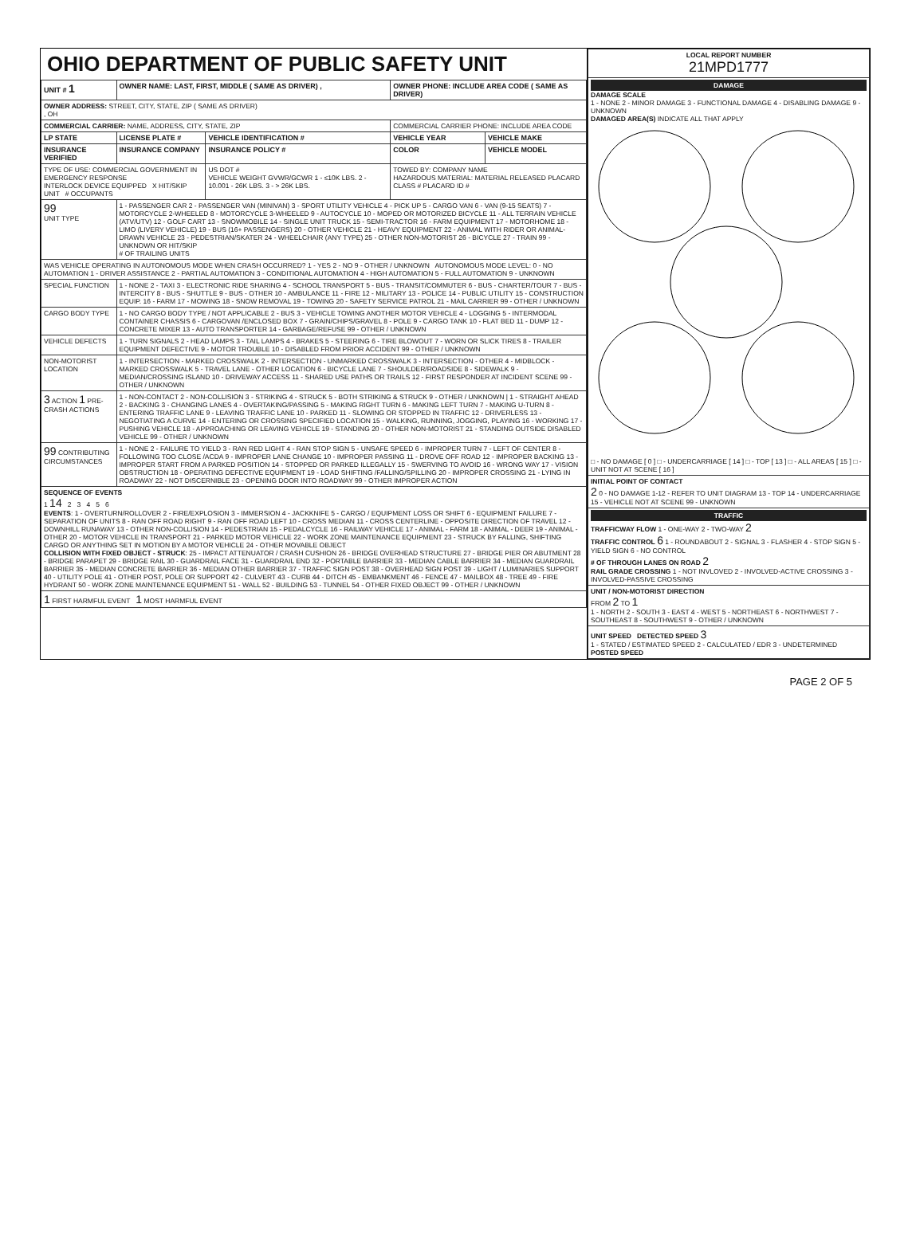OHIO DEPARTMENT OF PUBLIC SAFETY UNIT
| UNIT # 1 | OWNER NAME: LAST, FIRST, MIDDLE ( SAME AS DRIVER) , | | OWNER PHONE: INCLUDE AREA CODE ( SAME AS DRIVER) | |
| --- | --- | --- | --- | --- |
| OWNER ADDRESS: STREET, CITY, STATE, ZIP ( SAME AS DRIVER) , OH | | | | |
| COMMERCIAL CARRIER: NAME, ADDRESS, CITY, STATE, ZIP | | | COMMERCIAL CARRIER PHONE: INCLUDE AREA CODE | |
| LP STATE | LICENSE PLATE # | VEHICLE IDENTIFICATION # | VEHICLE YEAR | VEHICLE MAKE |
| INSURANCE VERIFIED | INSURANCE COMPANY | INSURANCE POLICY # | COLOR | VEHICLE MODEL |
| TYPE OF USE: COMMERCIAL GOVERNMENT IN EMERGENCY RESPONSE INTERLOCK DEVICE EQUIPPED X HIT/SKIP UNIT # OCCUPANTS | | US DOT # VEHICLE WEIGHT GVWR/GCWR 1 - ≤10K LBS. 2 - 10.001 - 26K LBS. 3 - > 26K LBS. | TOWED BY: COMPANY NAME HAZARDOUS MATERIAL: MATERIAL RELEASED PLACARD CLASS # PLACARD ID # | |
| 99 UNIT TYPE | 1 - PASSENGER CAR 2 - PASSENGER VAN (MINIVAN) 3 - SPORT UTILITY VEHICLE 4 - PICK UP 5 - CARGO VAN 6 - VAN (9-15 SEATS) 7 - MOTORCYCLE 2-WHEELED 8 - MOTORCYCLE 3-WHEELED 9 - AUTOCYCLE 10 - MOPED OR MOTORIZED BICYCLE 11 - ALL TERRAIN VEHICLE (ATV/UTV) 12 - GOLF CART 13 - SNOWMOBILE 14 - SINGLE UNIT TRUCK 15 - SEMI-TRACTOR 16 - FARM EQUIPMENT 17 - MOTORHOME 18 - LIMO (LIVERY VEHICLE) 19 - BUS (16+ PASSENGERS) 20 - OTHER VEHICLE 21 - HEAVY EQUIPMENT 22 - ANIMAL WITH RIDER OR ANIMAL-DRAWN VEHICLE 23 - PEDESTRIAN/SKATER 24 - WHEELCHAIR (ANY TYPE) 25 - OTHER NON-MOTORIST 26 - BICYCLE 27 - TRAIN 99 - UNKNOWN OR HIT/SKIP # OF TRAILING UNITS | | | |
| WAS VEHICLE OPERATING IN AUTONOMOUS MODE WHEN CRASH OCCURRED? 1 - YES 2 - NO 9 - OTHER / UNKNOWN AUTONOMOUS MODE LEVEL: 0 - NO AUTOMATION 1 - DRIVER ASSISTANCE 2 - PARTIAL AUTOMATION 3 - CONDITIONAL AUTOMATION 4 - HIGH AUTOMATION 5 - FULL AUTOMATION 9 - UNKNOWN | | | | |
| SPECIAL FUNCTION | 1 - NONE 2 - TAXI 3 - ELECTRONIC RIDE SHARING 4 - SCHOOL TRANSPORT 5 - BUS - TRANSIT/COMMUTER 6 - BUS - CHARTER/TOUR 7 - BUS - INTERCITY 8 - BUS - SHUTTLE 9 - BUS - OTHER 10 - AMBULANCE 11 - FIRE 12 - MILITARY 13 - POLICE 14 - PUBLIC UTILITY 15 - CONSTRUCTION EQUIP. 16 - FARM 17 - MOWING 18 - SNOW REMOVAL 19 - TOWING 20 - SAFETY SERVICE PATROL 21 - MAIL CARRIER 99 - OTHER / UNKNOWN | | | |
| CARGO BODY TYPE | 1 - NO CARGO BODY TYPE / NOT APPLICABLE 2 - BUS 3 - VEHICLE TOWING ANOTHER MOTOR VEHICLE 4 - LOGGING 5 - INTERMODAL CONTAINER CHASSIS 6 - CARGOVAN /ENCLOSED BOX 7 - GRAIN/CHIPS/GRAVEL 8 - POLE 9 - CARGO TANK 10 - FLAT BED 11 - DUMP 12 - CONCRETE MIXER 13 - AUTO TRANSPORTER 14 - GARBAGE/REFUSE 99 - OTHER / UNKNOWN | | | |
| VEHICLE DEFECTS | 1 - TURN SIGNALS 2 - HEAD LAMPS 3 - TAIL LAMPS 4 - BRAKES 5 - STEERING 6 - TIRE BLOWOUT 7 - WORN OR SLICK TIRES 8 - TRAILER EQUIPMENT DEFECTIVE 9 - MOTOR TROUBLE 10 - DISABLED FROM PRIOR ACCIDENT 99 - OTHER / UNKNOWN | | | |
| NON-MOTORIST LOCATION | 1 - INTERSECTION - MARKED CROSSWALK 2 - INTERSECTION - UNMARKED CROSSWALK 3 - INTERSECTION - OTHER 4 - MIDBLOCK - MARKED CROSSWALK 5 - TRAVEL LANE - OTHER LOCATION 6 - BICYCLE LANE 7 - SHOULDER/ROADSIDE 8 - SIDEWALK 9 - MEDIAN/CROSSING ISLAND 10 - DRIVEWAY ACCESS 11 - SHARED USE PATHS OR TRAILS 12 - FIRST RESPONDER AT INCIDENT SCENE 99 - OTHER / UNKNOWN | | | |
| 3 ACTION 1 PRE-CRASH ACTIONS | 1 - NON-CONTACT 2 - NON-COLLISION 3 - STRIKING 4 - STRUCK 5 - BOTH STRIKING & STRUCK 9 - OTHER / UNKNOWN / 1 - STRAIGHT AHEAD 2 - BACKING 3 - CHANGING LANES 4 - OVERTAKING/PASSING 5 - MAKING RIGHT TURN 6 - MAKING LEFT TURN 7 - MAKING U-TURN 8 - ENTERING TRAFFIC LANE 9 - LEAVING TRAFFIC LANE 10 - PARKED 11 - SLOWING OR STOPPED IN TRAFFIC 12 - DRIVERLESS 13 - NEGOTIATING A CURVE 14 - ENTERING OR CROSSING SPECIFIED LOCATION 15 - WALKING, RUNNING, JOGGING, PLAYING 16 - WORKING 17 - PUSHING VEHICLE 18 - APPROACHING OR LEAVING VEHICLE 19 - STANDING 20 - OTHER NON-MOTORIST 21 - STANDING OUTSIDE DISABLED VEHICLE 99 - OTHER / UNKNOWN | | | |
| 99 CONTRIBUTING CIRCUMSTANCES | 1 - NONE 2 - FAILURE TO YIELD 3 - RAN RED LIGHT 4 - RAN STOP SIGN 5 - UNSAFE SPEED 6 - IMPROPER TURN 7 - LEFT OF CENTER 8 - FOLLOWING TOO CLOSE /ACDA 9 - IMPROPER LANE CHANGE 10 - IMPROPER PASSING 11 - DROVE OFF ROAD 12 - IMPROPER BACKING 13 - IMPROPER START FROM A PARKED POSITION 14 - STOPPED OR PARKED ILLEGALLY 15 - SWERVING TO AVOID 16 - WRONG WAY 17 - VISION OBSTRUCTION 18 - OPERATING DEFECTIVE EQUIPMENT 19 - LOAD SHIFTING /FALLING/SPILLING 20 - IMPROPER CROSSING 21 - LYING IN ROADWAY 22 - NOT DISCERNIBLE 23 - OPENING DOOR INTO ROADWAY 99 - OTHER IMPROPER ACTION | | | |
| SEQUENCE OF EVENTS 1 14 2 3 4 5 6 EVENTS : 1 - OVERTURN/ROLLOVER 2 - FIRE/EXPLOSION 3 - IMMERSION 4 - JACKKNIFE 5 - CARGO / EQUIPMENT LOSS OR SHIFT 6 - EQUIPMENT FAILURE 7 - SEPARATION OF UNITS 8 - RAN OFF ROAD RIGHT 9 - RAN OFF ROAD LEFT 10 - CROSS MEDIAN 11 - CROSS CENTERLINE - OPPOSITE DIRECTION OF TRAVEL 12 - DOWNHILL RUNAWAY 13 - OTHER NON-COLLISION 14 - PEDESTRIAN 15 - PEDALCYCLE 16 - RAILWAY VEHICLE 17 - ANIMAL - FARM 18 - ANIMAL - DEER 19 - ANIMAL -OTHER 20 - MOTOR VEHICLE IN TRANSPORT 21 - PARKED MOTOR VEHICLE 22 - WORK ZONE MAINTENANCE EQUIPMENT 23 - STRUCK BY FALLING, SHIFTING CARGO OR ANYTHING SET IN MOTION BY A MOTOR VEHICLE 24 - OTHER MOVABLE OBJECT COLLISION WITH FIXED OBJECT - STRUCK : 25 - IMPACT ATTENUATOR / CRASH CUSHION 26 - BRIDGE OVERHEAD STRUCTURE 27 - BRIDGE PIER OR ABUTMENT 28 - BRIDGE PARAPET 29 - BRIDGE RAIL 30 - GUARDRAIL FACE 31 - GUARDRAIL END 32 - PORTABLE BARRIER 33 - MEDIAN CABLE BARRIER 34 - MEDIAN GUARDRAIL BARRIER 35 - MEDIAN CONCRETE BARRIER 36 - MEDIAN OTHER BARRIER 37 - TRAFFIC SIGN POST 38 - OVERHEAD SIGN POST 39 - LIGHT / LUMINARIES SUPPORT 40 - UTILITY POLE 41 - OTHER POST, POLE OR SUPPORT 42 - CULVERT 43 - CURB 44 - DITCH 45 - EMBANKMENT 46 - FENCE 47 - MAILBOX 48 - TREE 49 - FIRE HYDRANT 50 - WORK ZONE MAINTENANCE EQUIPMENT 51 - WALL 52 - BUILDING 53 - TUNNEL 54 - OTHER FIXED OBJECT 99 - OTHER / UNKNOWN | | | | |
| 1 FIRST HARMFUL EVENT 1 MOST HARMFUL EVENT | | | | |
| LOCAL REPORT NUMBER 21MPD1777 |
| DAMAGE DAMAGE SCALE 1 - NONE 2 - MINOR DAMAGE 3 - FUNCTIONAL DAMAGE 4 - DISABLING DAMAGE 9 - UNKNOWN DAMAGED AREA(S) INDICATE ALL THAT APPLY □ - NO DAMAGE [ 0 ] □ - UNDERCARRIAGE [ 14 ] □ - TOP [ 13 ] □ - ALL AREAS [ 15 ] □ - UNIT NOT AT SCENE [ 16 ] |
| INITIAL POINT OF CONTACT 2 0 - NO DAMAGE 1-12 - REFER TO UNIT DIAGRAM 13 - TOP 14 - UNDERCARRIAGE 15 - VEHICLE NOT AT SCENE 99 - UNKNOWN |
| TRAFFIC TRAFFICWAY FLOW 1 - ONE-WAY 2 - TWO-WAY 2 TRAFFIC CONTROL 6 1 - ROUNDABOUT 2 - SIGNAL 3 - FLASHER 4 - STOP SIGN 5 - YIELD SIGN 6 - NO CONTROL # OF THROUGH LANES ON ROAD 2 RAIL GRADE CROSSING 1 - NOT INVLOVED 2 - INVOLVED-ACTIVE CROSSING 3 - INVOLVED-PASSIVE CROSSING |
| UNIT / NON-MOTORIST DIRECTION FROM 2 TO 1 1 - NORTH 2 - SOUTH 3 - EAST 4 - WEST 5 - NORTHEAST 6 - NORTHWEST 7 - SOUTHEAST 8 - SOUTHWEST 9 - OTHER / UNKNOWN |
| UNIT SPEED DETECTED SPEED 3 1 - STATED / ESTIMATED SPEED 2 - CALCULATED / EDR 3 - UNDETERMINED POSTED SPEED |
PAGE 2 OF 5